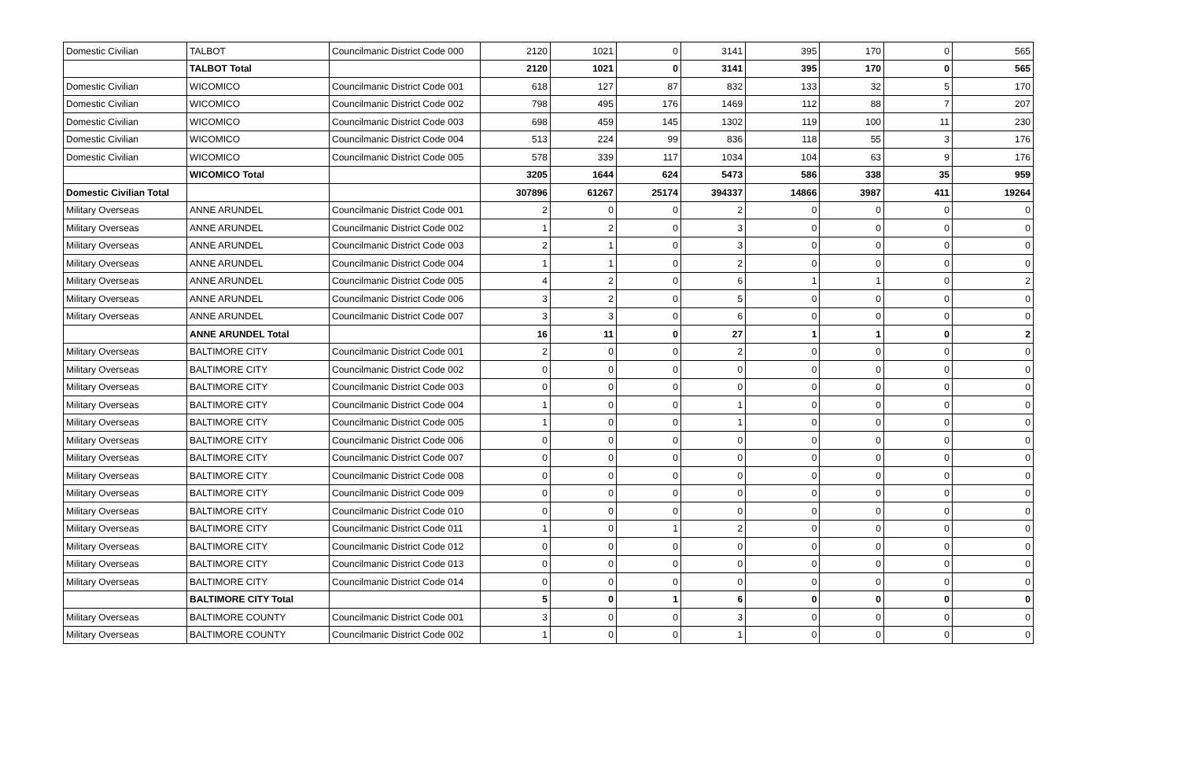| Domestic Civilian | TALBOT | Councilmanic District Code 000 | 2120 | 1021 | 0 | 3141 | 395 | 170 | 0 | 565 |
| | TALBOT Total | | 2120 | 1021 | 0 | 3141 | 395 | 170 | 0 | 565 |
| Domestic Civilian | WICOMICO | Councilmanic District Code 001 | 618 | 127 | 87 | 832 | 133 | 32 | 5 | 170 |
| Domestic Civilian | WICOMICO | Councilmanic District Code 002 | 798 | 495 | 176 | 1469 | 112 | 88 | 7 | 207 |
| Domestic Civilian | WICOMICO | Councilmanic District Code 003 | 698 | 459 | 145 | 1302 | 119 | 100 | 11 | 230 |
| Domestic Civilian | WICOMICO | Councilmanic District Code 004 | 513 | 224 | 99 | 836 | 118 | 55 | 3 | 176 |
| Domestic Civilian | WICOMICO | Councilmanic District Code 005 | 578 | 339 | 117 | 1034 | 104 | 63 | 9 | 176 |
| | WICOMICO Total | | 3205 | 1644 | 624 | 5473 | 586 | 338 | 35 | 959 |
| Domestic Civilian Total | | | 307896 | 61267 | 25174 | 394337 | 14866 | 3987 | 411 | 19264 |
| Military Overseas | ANNE ARUNDEL | Councilmanic District Code 001 | 2 | 0 | 0 | 2 | 0 | 0 | 0 | 0 |
| Military Overseas | ANNE ARUNDEL | Councilmanic District Code 002 | 1 | 2 | 0 | 3 | 0 | 0 | 0 | 0 |
| Military Overseas | ANNE ARUNDEL | Councilmanic District Code 003 | 2 | 1 | 0 | 3 | 0 | 0 | 0 | 0 |
| Military Overseas | ANNE ARUNDEL | Councilmanic District Code 004 | 1 | 1 | 0 | 2 | 0 | 0 | 0 | 0 |
| Military Overseas | ANNE ARUNDEL | Councilmanic District Code 005 | 4 | 2 | 0 | 6 | 1 | 1 | 0 | 2 |
| Military Overseas | ANNE ARUNDEL | Councilmanic District Code 006 | 3 | 2 | 0 | 5 | 0 | 0 | 0 | 0 |
| Military Overseas | ANNE ARUNDEL | Councilmanic District Code 007 | 3 | 3 | 0 | 6 | 0 | 0 | 0 | 0 |
| | ANNE ARUNDEL Total | | 16 | 11 | 0 | 27 | 1 | 1 | 0 | 2 |
| Military Overseas | BALTIMORE CITY | Councilmanic District Code 001 | 2 | 0 | 0 | 2 | 0 | 0 | 0 | 0 |
| Military Overseas | BALTIMORE CITY | Councilmanic District Code 002 | 0 | 0 | 0 | 0 | 0 | 0 | 0 | 0 |
| Military Overseas | BALTIMORE CITY | Councilmanic District Code 003 | 0 | 0 | 0 | 0 | 0 | 0 | 0 | 0 |
| Military Overseas | BALTIMORE CITY | Councilmanic District Code 004 | 1 | 0 | 0 | 1 | 0 | 0 | 0 | 0 |
| Military Overseas | BALTIMORE CITY | Councilmanic District Code 005 | 1 | 0 | 0 | 1 | 0 | 0 | 0 | 0 |
| Military Overseas | BALTIMORE CITY | Councilmanic District Code 006 | 0 | 0 | 0 | 0 | 0 | 0 | 0 | 0 |
| Military Overseas | BALTIMORE CITY | Councilmanic District Code 007 | 0 | 0 | 0 | 0 | 0 | 0 | 0 | 0 |
| Military Overseas | BALTIMORE CITY | Councilmanic District Code 008 | 0 | 0 | 0 | 0 | 0 | 0 | 0 | 0 |
| Military Overseas | BALTIMORE CITY | Councilmanic District Code 009 | 0 | 0 | 0 | 0 | 0 | 0 | 0 | 0 |
| Military Overseas | BALTIMORE CITY | Councilmanic District Code 010 | 0 | 0 | 0 | 0 | 0 | 0 | 0 | 0 |
| Military Overseas | BALTIMORE CITY | Councilmanic District Code 011 | 1 | 0 | 1 | 2 | 0 | 0 | 0 | 0 |
| Military Overseas | BALTIMORE CITY | Councilmanic District Code 012 | 0 | 0 | 0 | 0 | 0 | 0 | 0 | 0 |
| Military Overseas | BALTIMORE CITY | Councilmanic District Code 013 | 0 | 0 | 0 | 0 | 0 | 0 | 0 | 0 |
| Military Overseas | BALTIMORE CITY | Councilmanic District Code 014 | 0 | 0 | 0 | 0 | 0 | 0 | 0 | 0 |
| | BALTIMORE CITY Total | | 5 | 0 | 1 | 6 | 0 | 0 | 0 | 0 |
| Military Overseas | BALTIMORE COUNTY | Councilmanic District Code 001 | 3 | 0 | 0 | 3 | 0 | 0 | 0 | 0 |
| Military Overseas | BALTIMORE COUNTY | Councilmanic District Code 002 | 1 | 0 | 0 | 1 | 0 | 0 | 0 | 0 |